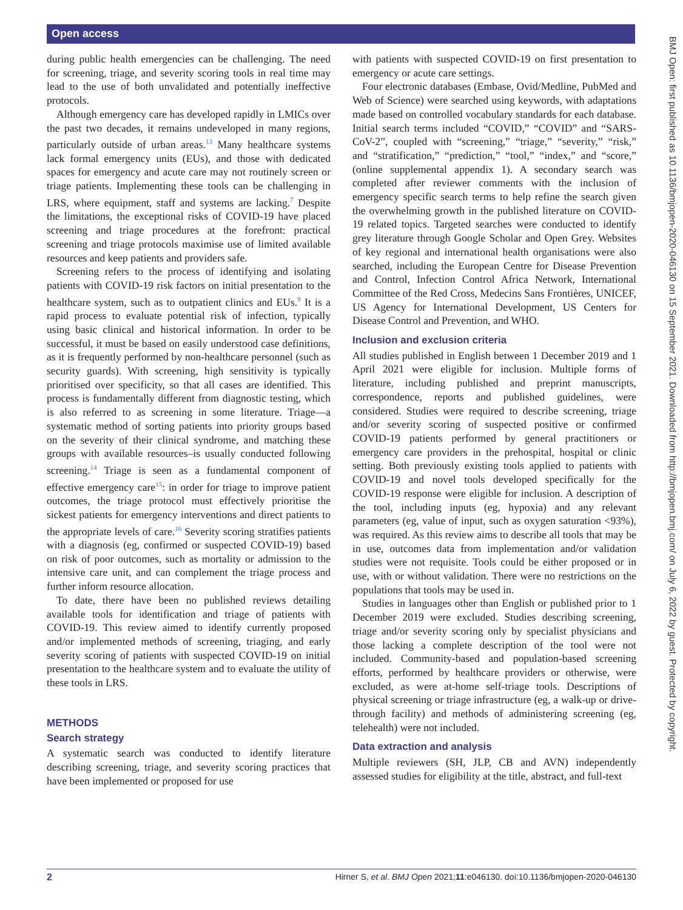Open access
BMJ Open: first published as 10.1136/bmjopen-2020-046130 on 15 September 2021. Downloaded from http://bmjopen.bmj.com/ on July 6, 2022 by guest. Protected by copyright.
during public health emergencies can be challenging. The need for screening, triage, and severity scoring tools in real time may lead to the use of both unvalidated and potentially ineffective protocols.
Although emergency care has developed rapidly in LMICs over the past two decades, it remains undeveloped in many regions, particularly outside of urban areas.<sup>13</sup> Many healthcare systems lack formal emergency units (EUs), and those with dedicated spaces for emergency and acute care may not routinely screen or triage patients. Implementing these tools can be challenging in LRS, where equipment, staff and systems are lacking.<sup>7</sup> Despite the limitations, the exceptional risks of COVID-19 have placed screening and triage procedures at the forefront: practical screening and triage protocols maximise use of limited available resources and keep patients and providers safe.
Screening refers to the process of identifying and isolating patients with COVID-19 risk factors on initial presentation to the healthcare system, such as to outpatient clinics and EUs.<sup>9</sup> It is a rapid process to evaluate potential risk of infection, typically using basic clinical and historical information. In order to be successful, it must be based on easily understood case definitions, as it is frequently performed by non-healthcare personnel (such as security guards). With screening, high sensitivity is typically prioritised over specificity, so that all cases are identified. This process is fundamentally different from diagnostic testing, which is also referred to as screening in some literature. Triage—a systematic method of sorting patients into priority groups based on the severity of their clinical syndrome, and matching these groups with available resources–is usually conducted following screening.<sup>14</sup> Triage is seen as a fundamental component of effective emergency care<sup>15</sup>: in order for triage to improve patient outcomes, the triage protocol must effectively prioritise the sickest patients for emergency interventions and direct patients to the appropriate levels of care.<sup>16</sup> Severity scoring stratifies patients with a diagnosis (eg, confirmed or suspected COVID-19) based on risk of poor outcomes, such as mortality or admission to the intensive care unit, and can complement the triage process and further inform resource allocation.
To date, there have been no published reviews detailing available tools for identification and triage of patients with COVID-19. This review aimed to identify currently proposed and/or implemented methods of screening, triaging, and early severity scoring of patients with suspected COVID-19 on initial presentation to the healthcare system and to evaluate the utility of these tools in LRS.
METHODS
Search strategy
A systematic search was conducted to identify literature describing screening, triage, and severity scoring practices that have been implemented or proposed for use
with patients with suspected COVID-19 on first presentation to emergency or acute care settings.
Four electronic databases (Embase, Ovid/Medline, PubMed and Web of Science) were searched using keywords, with adaptations made based on controlled vocabulary standards for each database. Initial search terms included “COVID,” “COVID” and “SARS-CoV-2”, coupled with “screening,” “triage,” “severity,” “risk,” and “stratification,” “prediction,” “tool,” “index,” and “score,” (online supplemental appendix 1). A secondary search was completed after reviewer comments with the inclusion of emergency specific search terms to help refine the search given the overwhelming growth in the published literature on COVID-19 related topics. Targeted searches were conducted to identify grey literature through Google Scholar and Open Grey. Websites of key regional and international health organisations were also searched, including the European Centre for Disease Prevention and Control, Infection Control Africa Network, International Committee of the Red Cross, Medecins Sans Frontières, UNICEF, US Agency for International Development, US Centers for Disease Control and Prevention, and WHO.
Inclusion and exclusion criteria
All studies published in English between 1 December 2019 and 1 April 2021 were eligible for inclusion. Multiple forms of literature, including published and preprint manuscripts, correspondence, reports and published guidelines, were considered. Studies were required to describe screening, triage and/or severity scoring of suspected positive or confirmed COVID-19 patients performed by general practitioners or emergency care providers in the prehospital, hospital or clinic setting. Both previously existing tools applied to patients with COVID-19 and novel tools developed specifically for the COVID-19 response were eligible for inclusion. A description of the tool, including inputs (eg, hypoxia) and any relevant parameters (eg, value of input, such as oxygen saturation <93%), was required. As this review aims to describe all tools that may be in use, outcomes data from implementation and/or validation studies were not requisite. Tools could be either proposed or in use, with or without validation. There were no restrictions on the populations that tools may be used in.
Studies in languages other than English or published prior to 1 December 2019 were excluded. Studies describing screening, triage and/or severity scoring only by specialist physicians and those lacking a complete description of the tool were not included. Community-based and population-based screening efforts, performed by healthcare providers or otherwise, were excluded, as were at-home self-triage tools. Descriptions of physical screening or triage infrastructure (eg, a walk-up or drive-through facility) and methods of administering screening (eg, telehealth) were not included.
Data extraction and analysis
Multiple reviewers (SH, JLP, CB and AVN) independently assessed studies for eligibility at the title, abstract, and full-text
2 Hirner S, et al. BMJ Open 2021;11:e046130. doi:10.1136/bmjopen-2020-046130